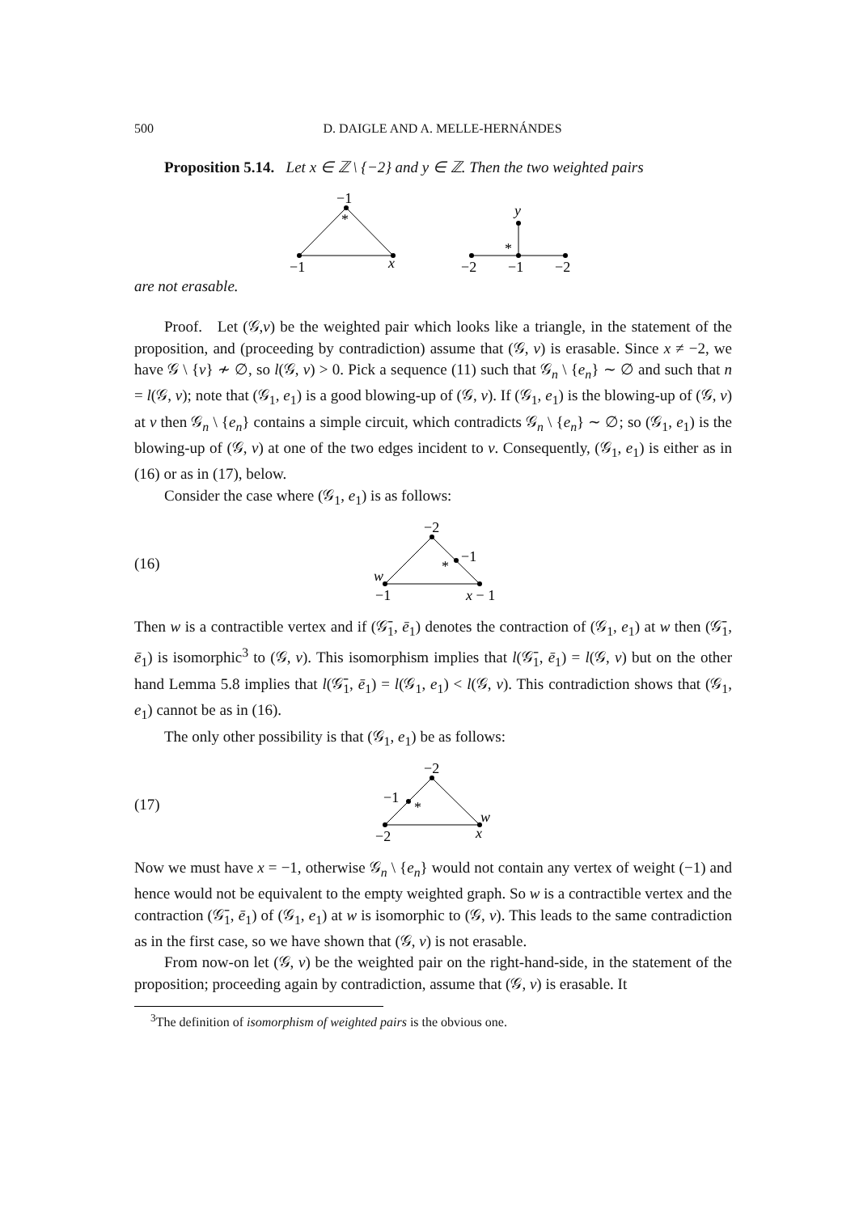500 D. DAIGLE AND A. MELLE-HERNÁNDES
Proposition 5.14. Let x ∈ ℤ \ {−2} and y ∈ ℤ. Then the two weighted pairs
−1
*
−1
x
y
*
−2
−1
−2
are not erasable.
Proof. Let (𝒢,v) be the weighted pair which looks like a triangle, in the statement of the proposition, and (proceeding by contradiction) assume that (𝒢, v) is erasable. Since x ≠ −2, we have 𝒢 \ {v} ≁ ∅, so l(𝒢, v) > 0. Pick a sequence (11) such that 𝒢<sub>n</sub> \ {e<sub>n</sub>} ∼ ∅ and such that n = l(𝒢, v); note that (𝒢<sub>1</sub>, e<sub>1</sub>) is a good blowing-up of (𝒢, v). If (𝒢<sub>1</sub>, e<sub>1</sub>) is the blowing-up of (𝒢, v) at v then 𝒢<sub>n</sub> \ {e<sub>n</sub>} contains a simple circuit, which contradicts 𝒢<sub>n</sub> \ {e<sub>n</sub>} ∼ ∅; so (𝒢<sub>1</sub>, e<sub>1</sub>) is the blowing-up of (𝒢, v) at one of the two edges incident to v. Consequently, (𝒢<sub>1</sub>, e<sub>1</sub>) is either as in (16) or as in (17), below.
Consider the case where (𝒢<sub>1</sub>, e<sub>1</sub>) is as follows:
(16)
−2
−1
*
w
−1
x − 1
Then w is a contractible vertex and if (𝒢̄<sub>1</sub>, ē<sub>1</sub>) denotes the contraction of (𝒢<sub>1</sub>, e<sub>1</sub>) at w then (𝒢̄<sub>1</sub>, ē<sub>1</sub>) is isomorphic<sup>3</sup> to (𝒢, v). This isomorphism implies that l(𝒢̄<sub>1</sub>, ē<sub>1</sub>) = l(𝒢, v) but on the other hand Lemma 5.8 implies that l(𝒢̄<sub>1</sub>, ē<sub>1</sub>) = l(𝒢<sub>1</sub>, e<sub>1</sub>) < l(𝒢, v). This contradiction shows that (𝒢<sub>1</sub>, e<sub>1</sub>) cannot be as in (16).
The only other possibility is that (𝒢<sub>1</sub>, e<sub>1</sub>) be as follows:
(17)
−2
−1
*
w
−2
x
Now we must have x = −1, otherwise 𝒢<sub>n</sub> \ {e<sub>n</sub>} would not contain any vertex of weight (−1) and hence would not be equivalent to the empty weighted graph. So w is a contractible vertex and the contraction (𝒢̄<sub>1</sub>, ē<sub>1</sub>) of (𝒢<sub>1</sub>, e<sub>1</sub>) at w is isomorphic to (𝒢, v). This leads to the same contradiction as in the first case, so we have shown that (𝒢, v) is not erasable.
From now-on let (𝒢, v) be the weighted pair on the right-hand-side, in the statement of the proposition; proceeding again by contradiction, assume that (𝒢, v) is erasable. It
<sup>3</sup> The definition of isomorphism of weighted pairs is the obvious one.